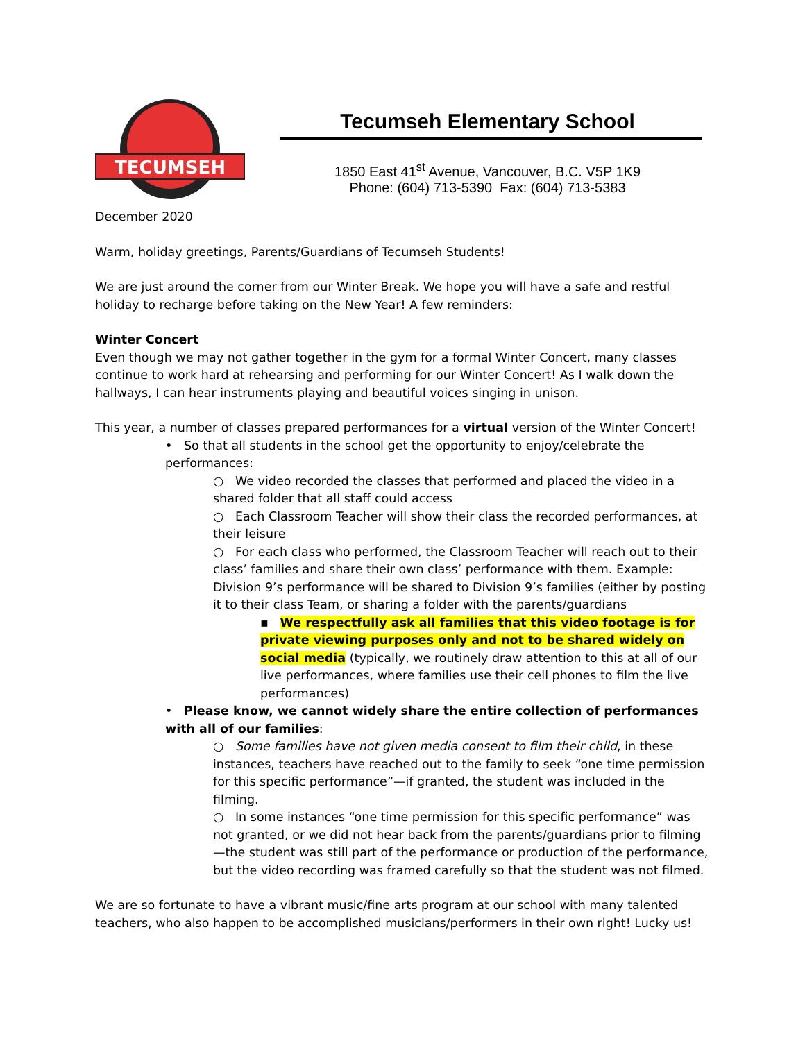TECUMSEH
Tecumseh Elementary School
1850 East 41<sup>st</sup> Avenue, Vancouver, B.C. V5P 1K9
Phone: (604) 713-5390 Fax: (604) 713-5383
December 2020
Warm, holiday greetings, Parents/Guardians of Tecumseh Students!
We are just around the corner from our Winter Break. We hope you will have a safe and restful holiday to recharge before taking on the New Year! A few reminders:
Winter Concert
Even though we may not gather together in the gym for a formal Winter Concert, many classes continue to work hard at rehearsing and performing for our Winter Concert! As I walk down the hallways, I can hear instruments playing and beautiful voices singing in unison.
This year, a number of classes prepared performances for a virtual version of the Winter Concert!
• So that all students in the school get the opportunity to enjoy/celebrate the performances:
○ We video recorded the classes that performed and placed the video in a shared folder that all staff could access
○ Each Classroom Teacher will show their class the recorded performances, at their leisure
○ For each class who performed, the Classroom Teacher will reach out to their class’ families and share their own class’ performance with them. Example: Division 9’s performance will be shared to Division 9’s families (either by posting it to their class Team, or sharing a folder with the parents/guardians
▪ We respectfully ask all families that this video footage is for private viewing purposes only and not to be shared widely on social media (typically, we routinely draw attention to this at all of our live performances, where families use their cell phones to film the live performances)
• Please know, we cannot widely share the entire collection of performances with all of our families:
○ Some families have not given media consent to film their child, in these instances, teachers have reached out to the family to seek “one time permission for this specific performance”—if granted, the student was included in the filming.
○ In some instances “one time permission for this specific performance” was not granted, or we did not hear back from the parents/guardians prior to filming—the student was still part of the performance or production of the performance, but the video recording was framed carefully so that the student was not filmed.
We are so fortunate to have a vibrant music/fine arts program at our school with many talented teachers, who also happen to be accomplished musicians/performers in their own right! Lucky us!